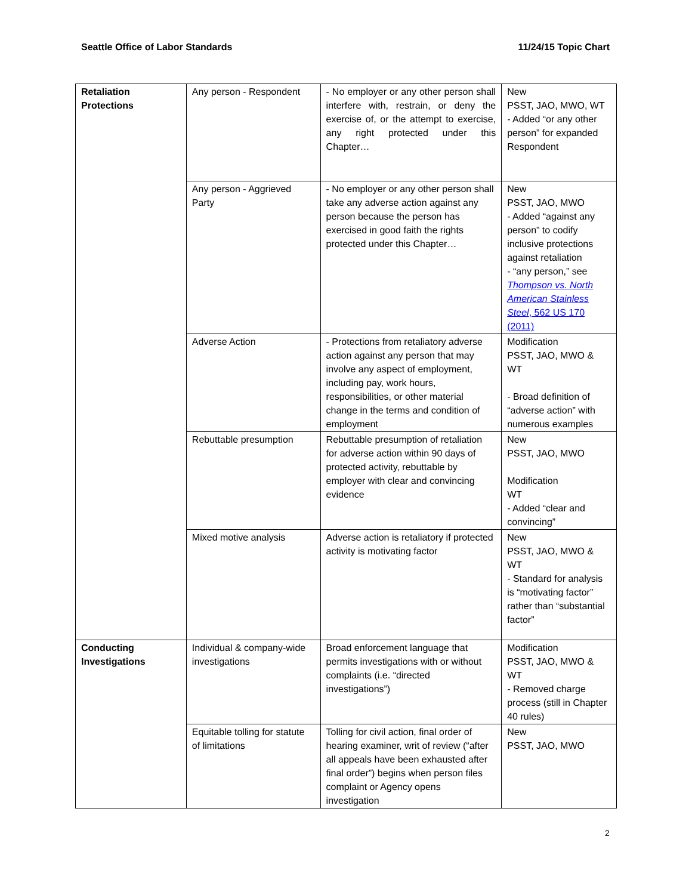Seattle Office of Labor Standards 11/24/15 Topic Chart
| Retaliation Protections | Any person - Respondent | - No employer or any other person shall interfere with, restrain, or deny the exercise of, or the attempt to exercise, any right protected under this Chapter… | New PSST, JAO, MWO, WT - Added “or any other person” for expanded Respondent |
| | Any person - Aggrieved Party | - No employer or any other person shall take any adverse action against any person because the person has exercised in good faith the rights protected under this Chapter… | New PSST, JAO, MWO - Added “against any person” to codify inclusive protections against retaliation - “any person,” see Thompson vs. North American Stainless Steel , 562 US 170 (2011) |
| | Adverse Action | - Protections from retaliatory adverse action against any person that may involve any aspect of employment, including pay, work hours, responsibilities, or other material change in the terms and condition of employment | Modification PSST, JAO, MWO & WT - Broad definition of “adverse action” with numerous examples |
| | Rebuttable presumption | Rebuttable presumption of retaliation for adverse action within 90 days of protected activity, rebuttable by employer with clear and convincing evidence | New PSST, JAO, MWO Modification WT - Added “clear and convincing” |
| | Mixed motive analysis | Adverse action is retaliatory if protected activity is motivating factor | New PSST, JAO, MWO & WT - Standard for analysis is “motivating factor” rather than “substantial factor” |
| Conducting Investigations | Individual & company-wide investigations | Broad enforcement language that permits investigations with or without complaints (i.e. “directed investigations”) | Modification PSST, JAO, MWO & WT - Removed charge process (still in Chapter 40 rules) |
| | Equitable tolling for statute of limitations | Tolling for civil action, final order of hearing examiner, writ of review (“after all appeals have been exhausted after final order”) begins when person files complaint or Agency opens investigation | New PSST, JAO, MWO |
2